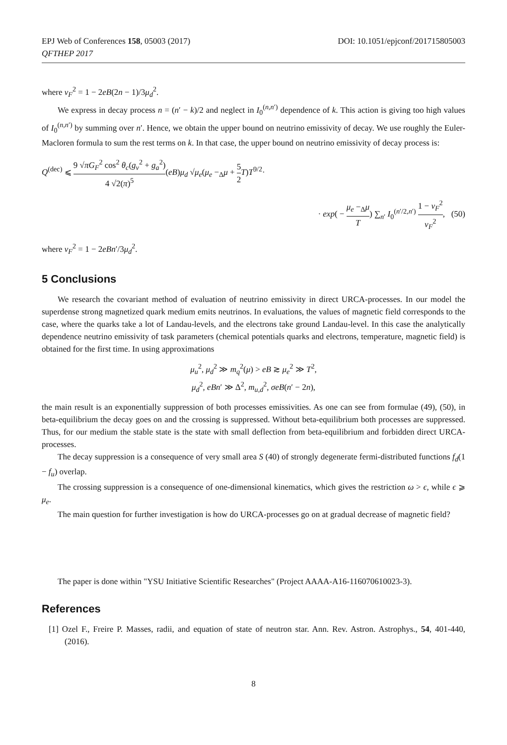EPJ Web of Conferences 158, 05003 (2017)
QFTHEP 2017
DOI: 10.1051/epjconf/201715805003
where v<sub>F</sub><sup>2</sup> = 1 − 2eB(2n − 1)/3μ<sub>d</sub><sup>2</sup>.
We express in decay process n = (n′ − k)/2 and neglect in I<sub>0</sub><sup>(n,n′)</sup> dependence of k. This action is giving too high values of I<sub>0</sub><sup>(n,n′)</sup> by summing over n′. Hence, we obtain the upper bound on neutrino emissivity of decay. We use roughly the Euler-Macloren formula to sum the rest terms on k. In that case, the upper bound on neutrino emissivity of decay process is:
Q<sup>(dec)</sup> ⩽ 9 √πG<sub>F</sub><sup>2</sup> cos<sup>2</sup> θ<sub>c</sub>(g<sub>v</sub><sup>2</sup> + g<sub>a</sub><sup>2</sup>) 4 √2(π)<sup>5</sup>(eB)μ<sub>d</sub> √μ<sub>e</sub>(μ<sub>e</sub> −<sub>Δ</sub>μ + 5 2 T)T<sup>9/2</sup>·
· exp( − μ<sub>e</sub> −<sub>Δ</sub>μ T) ∑<sub>n′</sub> I<sub>0</sub><sup>(n′/2,n′)</sup> 1 − v<sub>F</sub><sup>2</sup> v<sub>F</sub><sup>2</sup>, (50)
where v<sub>F</sub><sup>2</sup> = 1 − 2eBn′/3μ<sub>d</sub><sup>2</sup>.
5 Conclusions
We research the covariant method of evaluation of neutrino emissivity in direct URCA-processes. In our model the superdense strong magnetized quark medium emits neutrinos. In evaluations, the values of magnetic field corresponds to the case, where the quarks take a lot of Landau-levels, and the electrons take ground Landau-level. In this case the analytically dependence neutrino emissivity of task parameters (chemical potentials quarks and electrons, temperature, magnetic field) is obtained for the first time. In using approximations
μ<sub>u</sub><sup>2</sup>, μ<sub>d</sub><sup>2</sup> ≫ m<sub>q</sub><sup>2</sup>(μ) > eB ≳ μ<sub>e</sub><sup>2</sup> ≫ T<sup>2</sup>,
μ<sub>d</sub><sup>2</sup>, eBn′ ≫ Δ<sup>2</sup>, m<sub>u,d</sub><sup>2</sup>, σeB(n′ − 2n),
the main result is an exponentially suppression of both processes emissivities. As one can see from formulae (49), (50), in beta-equilibrium the decay goes on and the crossing is suppressed. Without beta-equilibrium both processes are suppressed. Thus, for our medium the stable state is the state with small deflection from beta-equilibrium and forbidden direct URCA-processes.
The decay suppression is a consequence of very small area S (40) of strongly degenerate fermi-distributed functions f<sub>d</sub>(1 − f<sub>u</sub>) overlap.
The crossing suppression is a consequence of one-dimensional kinematics, which gives the restriction ω > ϵ, while ϵ ⩾ μ<sub>e</sub>.
The main question for further investigation is how do URCA-processes go on at gradual decrease of magnetic field?
The paper is done within "YSU Initiative Scientific Researches" (Project AAAA-A16-116070610023-3).
References
[1] Ozel F., Freire P. Masses, radii, and equation of state of neutron star. Ann. Rev. Astron. Astrophys., 54, 401-440, (2016).
8